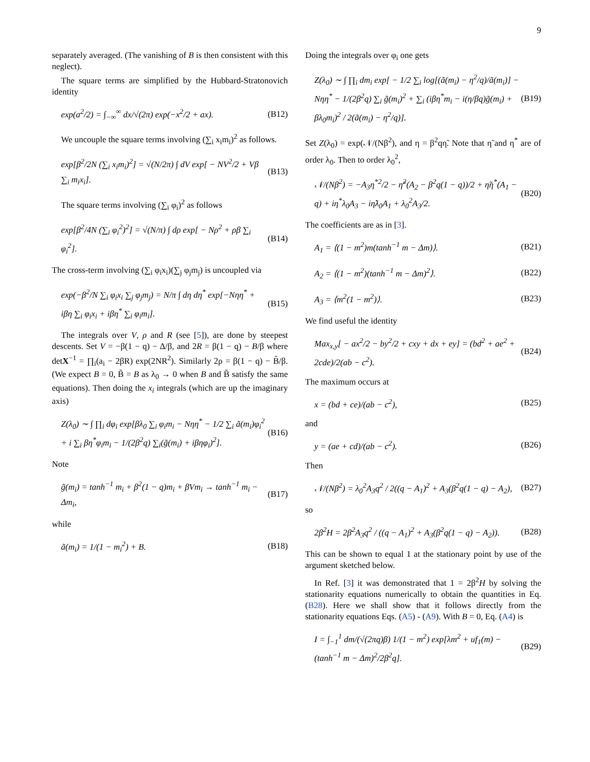9
separately averaged. (The vanishing of B is then consistent with this neglect).
The square terms are simplified by the Hubbard-Stratonovich identity
exp(a<sup>2</sup>/2) = ∫<sub>−∞</sub><sup>∞</sup> dx/√(2π) exp(−x<sup>2</sup>/2 + ax). (B12)
We uncouple the square terms involving (∑<sub>i</sub> x<sub>i</sub>m<sub>i</sub>)<sup>2</sup> as follows.
exp[β<sup>2</sup>/2N (∑<sub>i</sub> x<sub>i</sub>m<sub>i</sub>)<sup>2</sup>] = √(N/2π) ∫ dV exp[ − NV<sup>2</sup>/2 + Vβ ∑<sub>i</sub> m<sub>i</sub>x<sub>i</sub>]. (B13)
The square terms involving (∑<sub>i</sub> φ<sub>i</sub>)<sup>2</sup> as follows
exp[β<sup>2</sup>/4N (∑<sub>i</sub> φ<sub>i</sub><sup>2</sup>)<sup>2</sup>] = √(N/π) ∫ dρ exp[ − Nρ<sup>2</sup> + ρβ ∑<sub>i</sub> φ<sub>i</sub><sup>2</sup>]. (B14)
The cross-term involving (∑<sub>i</sub> φ<sub>i</sub>x<sub>i</sub>)(∑<sub>j</sub> φ<sub>j</sub>m<sub>j</sub>) is uncoupled via
exp(−β<sup>2</sup>/N ∑<sub>i</sub> φ<sub>i</sub>x<sub>i</sub> ∑<sub>j</sub> φ<sub>j</sub>m<sub>j</sub>) = N/π ∫ dη dη<sup>*</sup> exp[−Nηη<sup>*</sup> + iβη ∑<sub>i</sub> φ<sub>i</sub>x<sub>i</sub> + iβη<sup>*</sup> ∑<sub>i</sub> φ<sub>i</sub>m<sub>i</sub>]. (B15)
The integrals over V, ρ and R (see [5]), are done by steepest descents. Set V = −β(1 − q) − Δ/β, and 2R = β(1 − q) − B/β where detX<sup>−1</sup> = ∏<sub>i</sub>(a<sub>i</sub> − 2βR) exp(2NR<sup>2</sup>). Similarly 2ρ = β(1 − q) − B̃/β. (We expect B = 0, B̃ = B as λ<sub>0</sub> → 0 when B and B̃ satisfy the same equations). Then doing the x<sub>i</sub> integrals (which are up the imaginary axis)
Z(λ<sub>0</sub>) ∼ ∫ ∏<sub>i</sub> dφ<sub>i</sub> exp[βλ<sub>0</sub> ∑<sub>i</sub> φ<sub>i</sub>m<sub>i</sub> − Nηη<sup>*</sup> − 1/2 ∑<sub>i</sub> ã(m<sub>i</sub>)φ<sub>i</sub><sup>2</sup> + i ∑<sub>i</sub> βη<sup>*</sup>φ<sub>i</sub>m<sub>i</sub> − 1/(2β<sup>2</sup>q) ∑<sub>i</sub>(g̃(m<sub>i</sub>) + iβηφ<sub>i</sub>)<sup>2</sup>]. (B16)
Note
g̃(m<sub>i</sub>) = tanh<sup>−1</sup> m<sub>i</sub> + β<sup>2</sup>(1 − q)m<sub>i</sub> + βVm<sub>i</sub> → tanh<sup>−1</sup> m<sub>i</sub> − Δm<sub>i</sub>, (B17)
while
ã(m<sub>i</sub>) = 1/(1 − m<sub>i</sub><sup>2</sup>) + B. (B18)
Doing the integrals over φ<sub>i</sub> one gets
Z(λ<sub>0</sub>) ∼ ∫ ∏<sub>i</sub> dm<sub>i</sub> exp[ − 1/2 ∑<sub>i</sub> log[(ã(m<sub>i</sub>) − η<sup>2</sup>/q)/ã(m<sub>i</sub>)] − Nηη<sup>*</sup> − 1/(2β<sup>2</sup>q) ∑<sub>i</sub> g̃(m<sub>i</sub>)<sup>2</sup> + ∑<sub>i</sub> (iβη<sup>*</sup>m<sub>i</sub> − i(η/βq)g̃(m<sub>i</sub>) + βλ<sub>0</sub>m<sub>i</sub>)<sup>2</sup> / 2(ã(m<sub>i</sub>) − η<sup>2</sup>/q)]. (B19)
Set Z(λ<sub>0</sub>) = exp(𝒩/(Nβ<sup>2</sup>), and η = β<sup>2</sup>qη̃. Note that η̃ and η<sup>*</sup> are of order λ<sub>0</sub>. Then to order λ<sub>0</sub><sup>2</sup>,
𝒩/(Nβ<sup>2</sup>) = −A<sub>3</sub>η<sup>*2</sup>/2 − η̃<sup>2</sup>(A<sub>2</sub> − β<sup>2</sup>q(1 − q))/2 + η̃η<sup>*</sup>(A<sub>1</sub> − q) + iη<sup>*</sup>λ<sub>0</sub>A<sub>3</sub> − iη̃λ<sub>0</sub>A<sub>1</sub> + λ<sub>0</sub><sup>2</sup>A<sub>3</sub>/2. (B20)
The coefficients are as in [3].
A<sub>1</sub> = ⟨(1 − m<sup>2</sup>)m(tanh<sup>−1</sup> m − Δm)⟩. (B21)
A<sub>2</sub> = ⟨(1 − m<sup>2</sup>)(tanh<sup>−1</sup> m − Δm)<sup>2</sup>⟩. (B22)
A<sub>3</sub> = ⟨m<sup>2</sup>(1 − m<sup>2</sup>)⟩. (B23)
We find useful the identity
Max<sub>x,y</sub>[ − ax<sup>2</sup>/2 − by<sup>2</sup>/2 + cxy + dx + ey] = (bd<sup>2</sup> + ae<sup>2</sup> + 2cde)/2(ab − c<sup>2</sup>). (B24)
The maximum occurs at
x = (bd + ce)/(ab − c<sup>2</sup>), (B25)
and
y = (ae + cd)/(ab − c<sup>2</sup>). (B26)
Then
𝒩/(Nβ<sup>2</sup>) = λ<sub>0</sub><sup>2</sup>A<sub>3</sub>q<sup>2</sup> / 2((q − A<sub>1</sub>)<sup>2</sup> + A<sub>3</sub>(β<sup>2</sup>q(1 − q) − A<sub>2</sub>), (B27)
so
2β<sup>2</sup>H = 2β<sup>2</sup>A<sub>3</sub>q<sup>2</sup> / ((q − A<sub>1</sub>)<sup>2</sup> + A<sub>3</sub>(β<sup>2</sup>q(1 − q) − A<sub>2</sub>)). (B28)
This can be shown to equal 1 at the stationary point by use of the argument sketched below.
In Ref. [3] it was demonstrated that 1 = 2β<sup>2</sup>H by solving the stationarity equations numerically to obtain the quantities in Eq. (B28). Here we shall show that it follows directly from the stationarity equations Eqs. (A5) - (A9). With B = 0, Eq. (A4) is
I = ∫<sub>−1</sub><sup>1</sup> dm/(√(2πq)β) 1/(1 − m<sup>2</sup>) exp[λm<sup>2</sup> + uf<sub>1</sub>(m) − (tanh<sup>−1</sup> m − Δm)<sup>2</sup>/2β<sup>2</sup>q]. (B29)